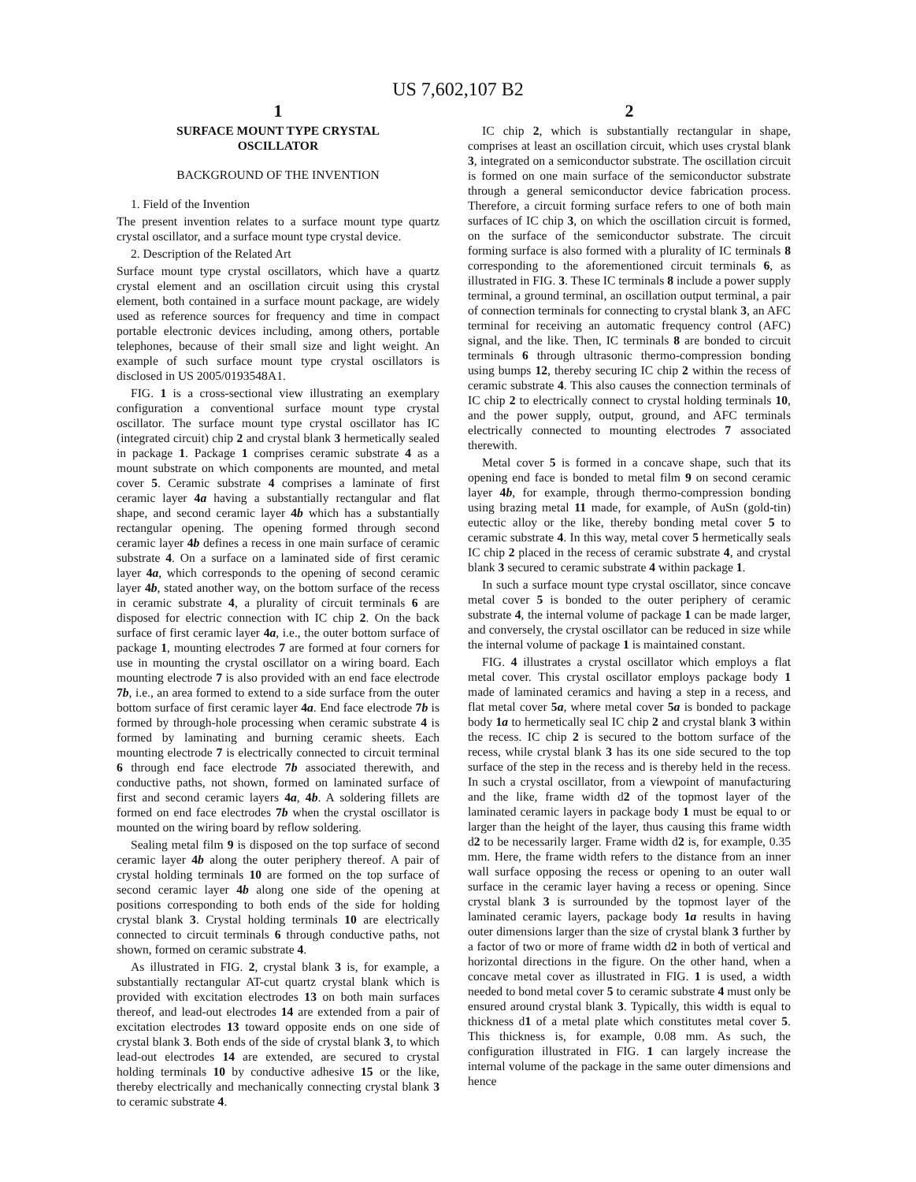US 7,602,107 B2
1
SURFACE MOUNT TYPE CRYSTAL
OSCILLATOR
BACKGROUND OF THE INVENTION
1. Field of the Invention
The present invention relates to a surface mount type quartz crystal oscillator, and a surface mount type crystal device.
2. Description of the Related Art
Surface mount type crystal oscillators, which have a quartz crystal element and an oscillation circuit using this crystal element, both contained in a surface mount package, are widely used as reference sources for frequency and time in compact portable electronic devices including, among others, portable telephones, because of their small size and light weight. An example of such surface mount type crystal oscillators is disclosed in US 2005/0193548A1.
FIG. 1 is a cross-sectional view illustrating an exemplary configuration a conventional surface mount type crystal oscillator. The surface mount type crystal oscillator has IC (integrated circuit) chip 2 and crystal blank 3 hermetically sealed in package 1. Package 1 comprises ceramic substrate 4 as a mount substrate on which components are mounted, and metal cover 5. Ceramic substrate 4 comprises a laminate of first ceramic layer 4a having a substantially rectangular and flat shape, and second ceramic layer 4b which has a substantially rectangular opening. The opening formed through second ceramic layer 4b defines a recess in one main surface of ceramic substrate 4. On a surface on a laminated side of first ceramic layer 4a, which corresponds to the opening of second ceramic layer 4b, stated another way, on the bottom surface of the recess in ceramic substrate 4, a plurality of circuit terminals 6 are disposed for electric connection with IC chip 2. On the back surface of first ceramic layer 4a, i.e., the outer bottom surface of package 1, mounting electrodes 7 are formed at four corners for use in mounting the crystal oscillator on a wiring board. Each mounting electrode 7 is also provided with an end face electrode 7b, i.e., an area formed to extend to a side surface from the outer bottom surface of first ceramic layer 4a. End face electrode 7b is formed by through-hole processing when ceramic substrate 4 is formed by laminating and burning ceramic sheets. Each mounting electrode 7 is electrically connected to circuit terminal 6 through end face electrode 7b associated therewith, and conductive paths, not shown, formed on laminated surface of first and second ceramic layers 4a, 4b. A soldering fillets are formed on end face electrodes 7b when the crystal oscillator is mounted on the wiring board by reflow soldering.
Sealing metal film 9 is disposed on the top surface of second ceramic layer 4b along the outer periphery thereof. A pair of crystal holding terminals 10 are formed on the top surface of second ceramic layer 4b along one side of the opening at positions corresponding to both ends of the side for holding crystal blank 3. Crystal holding terminals 10 are electrically connected to circuit terminals 6 through conductive paths, not shown, formed on ceramic substrate 4.
As illustrated in FIG. 2, crystal blank 3 is, for example, a substantially rectangular AT-cut quartz crystal blank which is provided with excitation electrodes 13 on both main surfaces thereof, and lead-out electrodes 14 are extended from a pair of excitation electrodes 13 toward opposite ends on one side of crystal blank 3. Both ends of the side of crystal blank 3, to which lead-out electrodes 14 are extended, are secured to crystal holding terminals 10 by conductive adhesive 15 or the like, thereby electrically and mechanically connecting crystal blank 3 to ceramic substrate 4.
2
IC chip 2, which is substantially rectangular in shape, comprises at least an oscillation circuit, which uses crystal blank 3, integrated on a semiconductor substrate. The oscillation circuit is formed on one main surface of the semiconductor substrate through a general semiconductor device fabrication process. Therefore, a circuit forming surface refers to one of both main surfaces of IC chip 3, on which the oscillation circuit is formed, on the surface of the semiconductor substrate. The circuit forming surface is also formed with a plurality of IC terminals 8 corresponding to the aforementioned circuit terminals 6, as illustrated in FIG. 3. These IC terminals 8 include a power supply terminal, a ground terminal, an oscillation output terminal, a pair of connection terminals for connecting to crystal blank 3, an AFC terminal for receiving an automatic frequency control (AFC) signal, and the like. Then, IC terminals 8 are bonded to circuit terminals 6 through ultrasonic thermo-compression bonding using bumps 12, thereby securing IC chip 2 within the recess of ceramic substrate 4. This also causes the connection terminals of IC chip 2 to electrically connect to crystal holding terminals 10, and the power supply, output, ground, and AFC terminals electrically connected to mounting electrodes 7 associated therewith.
Metal cover 5 is formed in a concave shape, such that its opening end face is bonded to metal film 9 on second ceramic layer 4b, for example, through thermo-compression bonding using brazing metal 11 made, for example, of AuSn (gold-tin) eutectic alloy or the like, thereby bonding metal cover 5 to ceramic substrate 4. In this way, metal cover 5 hermetically seals IC chip 2 placed in the recess of ceramic substrate 4, and crystal blank 3 secured to ceramic substrate 4 within package 1.
In such a surface mount type crystal oscillator, since concave metal cover 5 is bonded to the outer periphery of ceramic substrate 4, the internal volume of package 1 can be made larger, and conversely, the crystal oscillator can be reduced in size while the internal volume of package 1 is maintained constant.
FIG. 4 illustrates a crystal oscillator which employs a flat metal cover. This crystal oscillator employs package body 1 made of laminated ceramics and having a step in a recess, and flat metal cover 5a, where metal cover 5a is bonded to package body 1a to hermetically seal IC chip 2 and crystal blank 3 within the recess. IC chip 2 is secured to the bottom surface of the recess, while crystal blank 3 has its one side secured to the top surface of the step in the recess and is thereby held in the recess. In such a crystal oscillator, from a viewpoint of manufacturing and the like, frame width d2 of the topmost layer of the laminated ceramic layers in package body 1 must be equal to or larger than the height of the layer, thus causing this frame width d2 to be necessarily larger. Frame width d2 is, for example, 0.35 mm. Here, the frame width refers to the distance from an inner wall surface opposing the recess or opening to an outer wall surface in the ceramic layer having a recess or opening. Since crystal blank 3 is surrounded by the topmost layer of the laminated ceramic layers, package body 1a results in having outer dimensions larger than the size of crystal blank 3 further by a factor of two or more of frame width d2 in both of vertical and horizontal directions in the figure. On the other hand, when a concave metal cover as illustrated in FIG. 1 is used, a width needed to bond metal cover 5 to ceramic substrate 4 must only be ensured around crystal blank 3. Typically, this width is equal to thickness d1 of a metal plate which constitutes metal cover 5. This thickness is, for example, 0.08 mm. As such, the configuration illustrated in FIG. 1 can largely increase the internal volume of the package in the same outer dimensions and hence